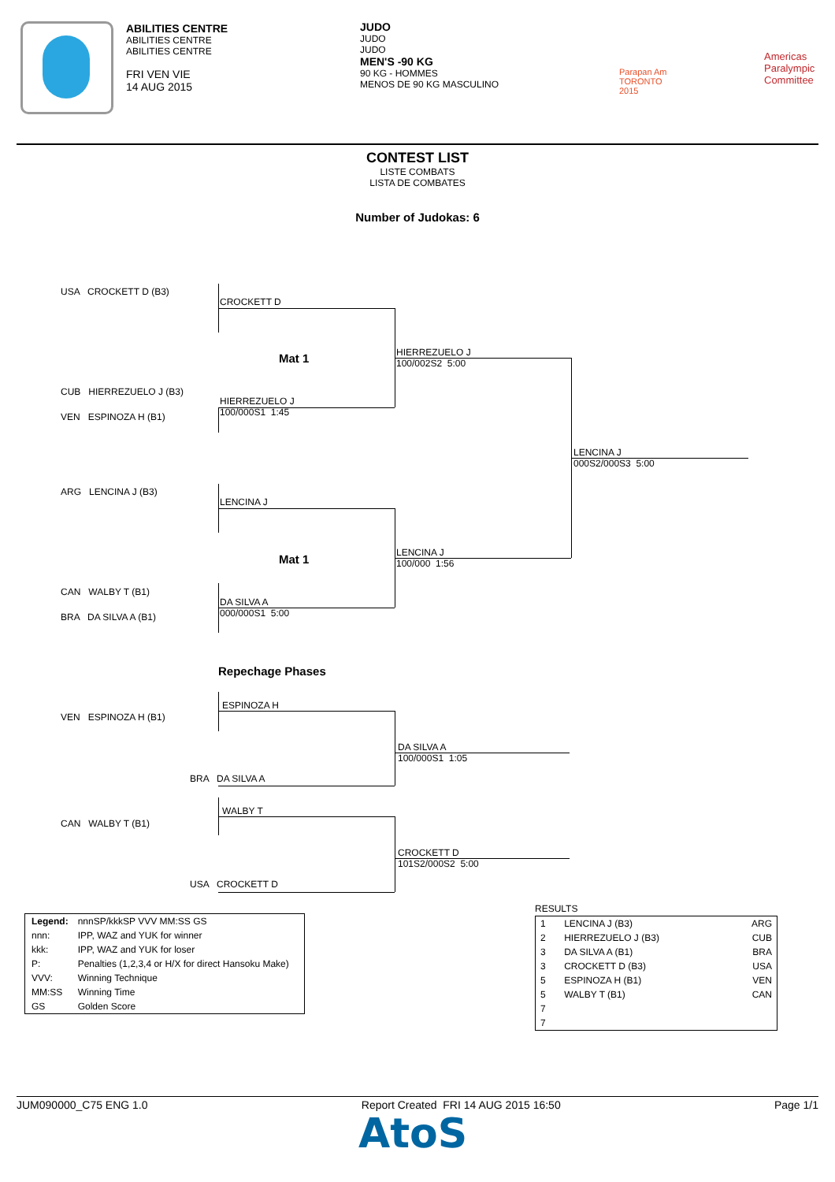ABILITIES CENTRE
ABILITIES CENTRE
ABILITIES CENTRE
FRI VEN VIE
14 AUG 2015
JUDO
JUDO
JUDO
MEN'S -90 KG
90 KG - HOMMES
MENOS DE 90 KG MASCULINO
Parapan Am
TORONTO
2015
Americas
Paralympic
Committee
CONTEST LIST
LISTE COMBATS
LISTA DE COMBATES
Number of Judokas: 6
USA CROCKETT D (B3)
CUB HIERREZUELO J (B3)
VEN ESPINOZA H (B1)
ARG LENCINA J (B3)
CAN WALBY T (B1)
BRA DA SILVA A (B1)
VEN ESPINOZA H (B1)
CAN WALBY T (B1)
CROCKETT D
Mat 1
HIERREZUELO J
100/002S2 5:00
HIERREZUELO J
100/000S1 1:45
LENCINA J
000S2/000S3 5:00
LENCINA J
Mat 1
LENCINA J
100/000 1:56
DA SILVA A
000/000S1 5:00
Repechage Phases
ESPINOZA H
DA SILVA A
100/000S1 1:05
BRA DA SILVA A
WALBY T
CROCKETT D
101S2/000S2 5:00
USA CROCKETT D
| Legend: | nnnSP/kkkSP VVV MM:SS GS |
| nnn: | IPP, WAZ and YUK for winner |
| kkk: | IPP, WAZ and YUK for loser |
| P: | Penalties (1,2,3,4 or H/X for direct Hansoku Make) |
| VVV: | Winning Technique |
| MM:SS | Winning Time |
| GS | Golden Score |
RESULTS
| 1 | LENCINA J (B3) | ARG |
| 2 | HIERREZUELO J (B3) | CUB |
| 3 | DA SILVA A (B1) | BRA |
| 3 | CROCKETT D (B3) | USA |
| 5 | ESPINOZA H (B1) | VEN |
| 5 | WALBY T (B1) | CAN |
| 7 | | |
| 7 | | |
JUM090000_C75 ENG 1.0 Report Created FRI 14 AUG 2015 16:50 Page 1/1
AtoS